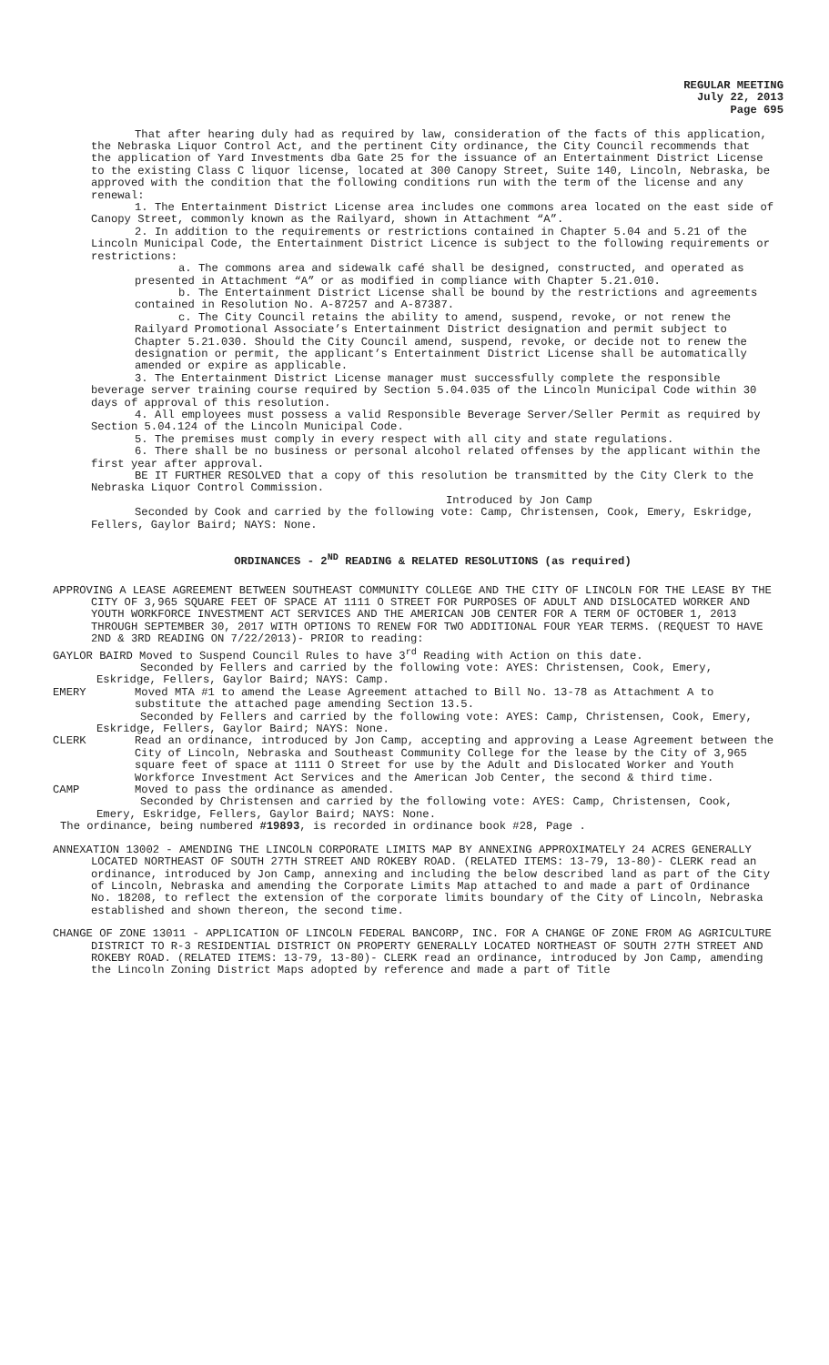REGULAR MEETING
July 22, 2013
Page 695
That after hearing duly had as required by law, consideration of the facts of this application, the Nebraska Liquor Control Act, and the pertinent City ordinance, the City Council recommends that the application of Yard Investments dba Gate 25 for the issuance of an Entertainment District License to the existing Class C liquor license, located at 300 Canopy Street, Suite 140, Lincoln, Nebraska, be approved with the condition that the following conditions run with the term of the license and any renewal:
1. The Entertainment District License area includes one commons area located on the east side of Canopy Street, commonly known as the Railyard, shown in Attachment “A”.
2. In addition to the requirements or restrictions contained in Chapter 5.04 and 5.21 of the Lincoln Municipal Code, the Entertainment District Licence is subject to the following requirements or restrictions:
a. The commons area and sidewalk café shall be designed, constructed, and operated as presented in Attachment “A” or as modified in compliance with Chapter 5.21.010.
b. The Entertainment District License shall be bound by the restrictions and agreements contained in Resolution No. A-87257 and A-87387.
c. The City Council retains the ability to amend, suspend, revoke, or not renew the Railyard Promotional Associate’s Entertainment District designation and permit subject to Chapter 5.21.030. Should the City Council amend, suspend, revoke, or decide not to renew the designation or permit, the applicant’s Entertainment District License shall be automatically amended or expire as applicable.
3. The Entertainment District License manager must successfully complete the responsible beverage server training course required by Section 5.04.035 of the Lincoln Municipal Code within 30 days of approval of this resolution.
4. All employees must possess a valid Responsible Beverage Server/Seller Permit as required by Section 5.04.124 of the Lincoln Municipal Code.
5. The premises must comply in every respect with all city and state regulations.
6. There shall be no business or personal alcohol related offenses by the applicant within the first year after approval.
BE IT FURTHER RESOLVED that a copy of this resolution be transmitted by the City Clerk to the Nebraska Liquor Control Commission.
Introduced by Jon Camp
Seconded by Cook and carried by the following vote: Camp, Christensen, Cook, Emery, Eskridge, Fellers, Gaylor Baird; NAYS: None.
ORDINANCES - 2<sup>ND</sup> READING & RELATED RESOLUTIONS (as required)
APPROVING A LEASE AGREEMENT BETWEEN SOUTHEAST COMMUNITY COLLEGE AND THE CITY OF LINCOLN FOR THE LEASE BY THE CITY OF 3,965 SQUARE FEET OF SPACE AT 1111 O STREET FOR PURPOSES OF ADULT AND DISLOCATED WORKER AND YOUTH WORKFORCE INVESTMENT ACT SERVICES AND THE AMERICAN JOB CENTER FOR A TERM OF OCTOBER 1, 2013 THROUGH SEPTEMBER 30, 2017 WITH OPTIONS TO RENEW FOR TWO ADDITIONAL FOUR YEAR TERMS. (REQUEST TO HAVE 2ND & 3RD READING ON 7/22/2013)- PRIOR to reading:
GAYLOR BAIRD Moved to Suspend Council Rules to have 3<sup>rd</sup> Reading with Action on this date.
Seconded by Fellers and carried by the following vote: AYES: Christensen, Cook, Emery, Eskridge, Fellers, Gaylor Baird; NAYS: Camp.
EMERY Moved MTA #1 to amend the Lease Agreement attached to Bill No. 13-78 as Attachment A to substitute the attached page amending Section 13.5.
Seconded by Fellers and carried by the following vote: AYES: Camp, Christensen, Cook, Emery, Eskridge, Fellers, Gaylor Baird; NAYS: None.
CLERK Read an ordinance, introduced by Jon Camp, accepting and approving a Lease Agreement between the City of Lincoln, Nebraska and Southeast Community College for the lease by the City of 3,965 square feet of space at 1111 O Street for use by the Adult and Dislocated Worker and Youth Workforce Investment Act Services and the American Job Center, the second & third time.
CAMP Moved to pass the ordinance as amended.
Seconded by Christensen and carried by the following vote: AYES: Camp, Christensen, Cook, Emery, Eskridge, Fellers, Gaylor Baird; NAYS: None.
The ordinance, being numbered #19893, is recorded in ordinance book #28, Page .
ANNEXATION 13002 - AMENDING THE LINCOLN CORPORATE LIMITS MAP BY ANNEXING APPROXIMATELY 24 ACRES GENERALLY LOCATED NORTHEAST OF SOUTH 27TH STREET AND ROKEBY ROAD. (RELATED ITEMS: 13-79, 13-80)- CLERK read an ordinance, introduced by Jon Camp, annexing and including the below described land as part of the City of Lincoln, Nebraska and amending the Corporate Limits Map attached to and made a part of Ordinance No. 18208, to reflect the extension of the corporate limits boundary of the City of Lincoln, Nebraska established and shown thereon, the second time.
CHANGE OF ZONE 13011 - APPLICATION OF LINCOLN FEDERAL BANCORP, INC. FOR A CHANGE OF ZONE FROM AG AGRICULTURE DISTRICT TO R-3 RESIDENTIAL DISTRICT ON PROPERTY GENERALLY LOCATED NORTHEAST OF SOUTH 27TH STREET AND ROKEBY ROAD. (RELATED ITEMS: 13-79, 13-80)- CLERK read an ordinance, introduced by Jon Camp, amending the Lincoln Zoning District Maps adopted by reference and made a part of Title